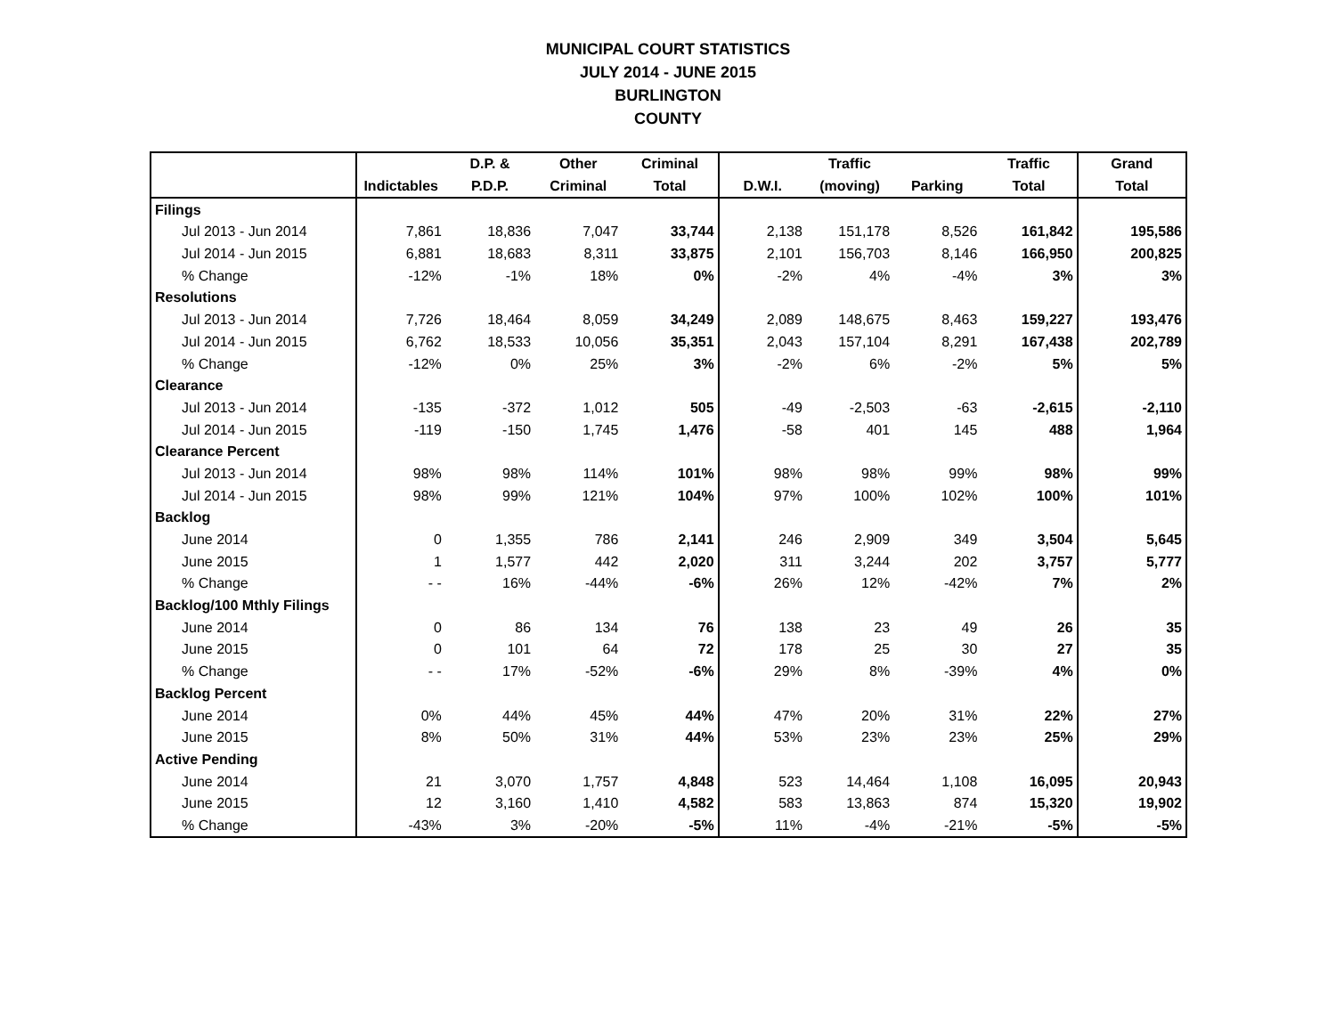MUNICIPAL COURT STATISTICS
JULY 2014 - JUNE 2015
BURLINGTON
COUNTY
| | | D.P. & | Other | Criminal | | Traffic | | Traffic | Grand |
| --- | --- | --- | --- | --- | --- | --- | --- | --- | --- |
| | Indictables | P.D.P. | Criminal | Total | D.W.I. | (moving) | Parking | Total | Total |
| Filings | | | | | | | | | |
| Jul 2013 - Jun 2014 | 7,861 | 18,836 | 7,047 | 33,744 | 2,138 | 151,178 | 8,526 | 161,842 | 195,586 |
| Jul 2014 - Jun 2015 | 6,881 | 18,683 | 8,311 | 33,875 | 2,101 | 156,703 | 8,146 | 166,950 | 200,825 |
| % Change | -12% | -1% | 18% | 0% | -2% | 4% | -4% | 3% | 3% |
| Resolutions | | | | | | | | | |
| Jul 2013 - Jun 2014 | 7,726 | 18,464 | 8,059 | 34,249 | 2,089 | 148,675 | 8,463 | 159,227 | 193,476 |
| Jul 2014 - Jun 2015 | 6,762 | 18,533 | 10,056 | 35,351 | 2,043 | 157,104 | 8,291 | 167,438 | 202,789 |
| % Change | -12% | 0% | 25% | 3% | -2% | 6% | -2% | 5% | 5% |
| Clearance | | | | | | | | | |
| Jul 2013 - Jun 2014 | -135 | -372 | 1,012 | 505 | -49 | -2,503 | -63 | -2,615 | -2,110 |
| Jul 2014 - Jun 2015 | -119 | -150 | 1,745 | 1,476 | -58 | 401 | 145 | 488 | 1,964 |
| Clearance Percent | | | | | | | | | |
| Jul 2013 - Jun 2014 | 98% | 98% | 114% | 101% | 98% | 98% | 99% | 98% | 99% |
| Jul 2014 - Jun 2015 | 98% | 99% | 121% | 104% | 97% | 100% | 102% | 100% | 101% |
| Backlog | | | | | | | | | |
| June 2014 | 0 | 1,355 | 786 | 2,141 | 246 | 2,909 | 349 | 3,504 | 5,645 |
| June 2015 | 1 | 1,577 | 442 | 2,020 | 311 | 3,244 | 202 | 3,757 | 5,777 |
| % Change | - - | 16% | -44% | -6% | 26% | 12% | -42% | 7% | 2% |
| Backlog/100 Mthly Filings | | | | | | | | | |
| June 2014 | 0 | 86 | 134 | 76 | 138 | 23 | 49 | 26 | 35 |
| June 2015 | 0 | 101 | 64 | 72 | 178 | 25 | 30 | 27 | 35 |
| % Change | - - | 17% | -52% | -6% | 29% | 8% | -39% | 4% | 0% |
| Backlog Percent | | | | | | | | | |
| June 2014 | 0% | 44% | 45% | 44% | 47% | 20% | 31% | 22% | 27% |
| June 2015 | 8% | 50% | 31% | 44% | 53% | 23% | 23% | 25% | 29% |
| Active Pending | | | | | | | | | |
| June 2014 | 21 | 3,070 | 1,757 | 4,848 | 523 | 14,464 | 1,108 | 16,095 | 20,943 |
| June 2015 | 12 | 3,160 | 1,410 | 4,582 | 583 | 13,863 | 874 | 15,320 | 19,902 |
| % Change | -43% | 3% | -20% | -5% | 11% | -4% | -21% | -5% | -5% |